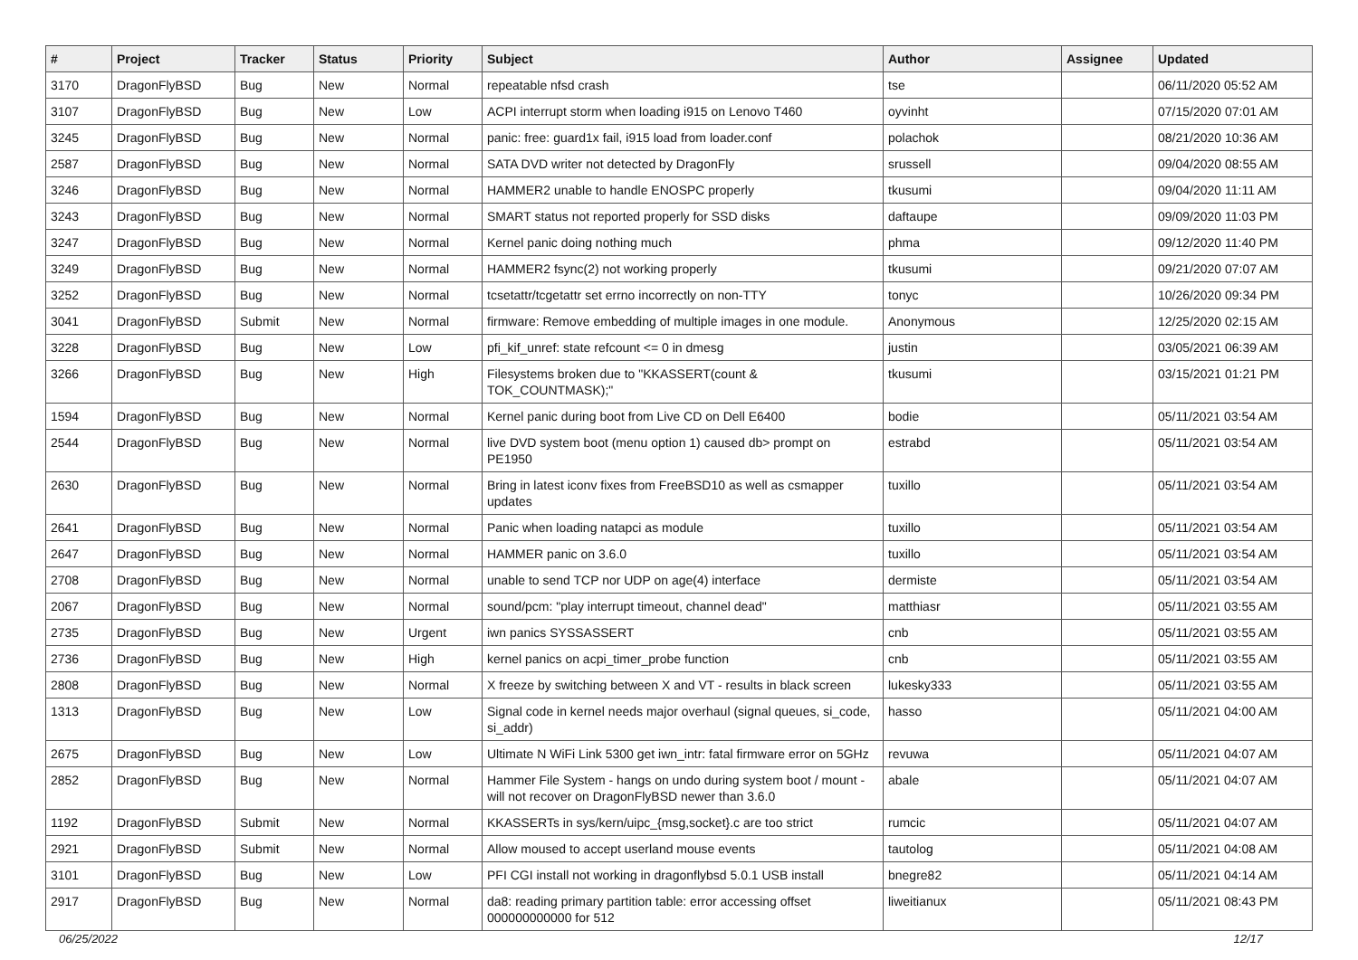| # | Project | Tracker | Status | Priority | Subject | Author | Assignee | Updated |
| --- | --- | --- | --- | --- | --- | --- | --- | --- |
| 3170 | DragonFlyBSD | Bug | New | Normal | repeatable nfsd crash | tse | | 06/11/2020 05:52 AM |
| 3107 | DragonFlyBSD | Bug | New | Low | ACPI interrupt storm when loading i915 on Lenovo T460 | oyvinht | | 07/15/2020 07:01 AM |
| 3245 | DragonFlyBSD | Bug | New | Normal | panic: free: guard1x fail, i915 load from loader.conf | polachok | | 08/21/2020 10:36 AM |
| 2587 | DragonFlyBSD | Bug | New | Normal | SATA DVD writer not detected by DragonFly | srussell | | 09/04/2020 08:55 AM |
| 3246 | DragonFlyBSD | Bug | New | Normal | HAMMER2 unable to handle ENOSPC properly | tkusumi | | 09/04/2020 11:11 AM |
| 3243 | DragonFlyBSD | Bug | New | Normal | SMART status not reported properly for SSD disks | daftaupe | | 09/09/2020 11:03 PM |
| 3247 | DragonFlyBSD | Bug | New | Normal | Kernel panic doing nothing much | phma | | 09/12/2020 11:40 PM |
| 3249 | DragonFlyBSD | Bug | New | Normal | HAMMER2 fsync(2) not working properly | tkusumi | | 09/21/2020 07:07 AM |
| 3252 | DragonFlyBSD | Bug | New | Normal | tcsetattr/tcgetattr set errno incorrectly on non-TTY | tonyc | | 10/26/2020 09:34 PM |
| 3041 | DragonFlyBSD | Submit | New | Normal | firmware: Remove embedding of multiple images in one module. | Anonymous | | 12/25/2020 02:15 AM |
| 3228 | DragonFlyBSD | Bug | New | Low | pfi_kif_unref: state refcount <= 0 in dmesg | justin | | 03/05/2021 06:39 AM |
| 3266 | DragonFlyBSD | Bug | New | High | Filesystems broken due to "KKASSERT(count & TOK_COUNTMASK);" | tkusumi | | 03/15/2021 01:21 PM |
| 1594 | DragonFlyBSD | Bug | New | Normal | Kernel panic during boot from Live CD on Dell E6400 | bodie | | 05/11/2021 03:54 AM |
| 2544 | DragonFlyBSD | Bug | New | Normal | live DVD system boot (menu option 1) caused db> prompt on PE1950 | estrabd | | 05/11/2021 03:54 AM |
| 2630 | DragonFlyBSD | Bug | New | Normal | Bring in latest iconv fixes from FreeBSD10 as well as csmapper updates | tuxillo | | 05/11/2021 03:54 AM |
| 2641 | DragonFlyBSD | Bug | New | Normal | Panic when loading natapci as module | tuxillo | | 05/11/2021 03:54 AM |
| 2647 | DragonFlyBSD | Bug | New | Normal | HAMMER panic on 3.6.0 | tuxillo | | 05/11/2021 03:54 AM |
| 2708 | DragonFlyBSD | Bug | New | Normal | unable to send TCP nor UDP on age(4) interface | dermiste | | 05/11/2021 03:54 AM |
| 2067 | DragonFlyBSD | Bug | New | Normal | sound/pcm: "play interrupt timeout, channel dead" | matthiasr | | 05/11/2021 03:55 AM |
| 2735 | DragonFlyBSD | Bug | New | Urgent | iwn panics SYSSASSERT | cnb | | 05/11/2021 03:55 AM |
| 2736 | DragonFlyBSD | Bug | New | High | kernel panics on acpi_timer_probe function | cnb | | 05/11/2021 03:55 AM |
| 2808 | DragonFlyBSD | Bug | New | Normal | X freeze by switching between X and VT - results in black screen | lukesky333 | | 05/11/2021 03:55 AM |
| 1313 | DragonFlyBSD | Bug | New | Low | Signal code in kernel needs major overhaul (signal queues, si_code, si_addr) | hasso | | 05/11/2021 04:00 AM |
| 2675 | DragonFlyBSD | Bug | New | Low | Ultimate N WiFi Link 5300 get iwn_intr: fatal firmware error on 5GHz | revuwa | | 05/11/2021 04:07 AM |
| 2852 | DragonFlyBSD | Bug | New | Normal | Hammer File System - hangs on undo during system boot / mount - will not recover on DragonFlyBSD newer than 3.6.0 | abale | | 05/11/2021 04:07 AM |
| 1192 | DragonFlyBSD | Submit | New | Normal | KKASSERTs in sys/kern/uipc_{msg,socket}.c are too strict | rumcic | | 05/11/2021 04:07 AM |
| 2921 | DragonFlyBSD | Submit | New | Normal | Allow moused to accept userland mouse events | tautolog | | 05/11/2021 04:08 AM |
| 3101 | DragonFlyBSD | Bug | New | Low | PFI CGI install not working in dragonflybsd 5.0.1 USB install | bnegre82 | | 05/11/2021 04:14 AM |
| 2917 | DragonFlyBSD | Bug | New | Normal | da8: reading primary partition table: error accessing offset 000000000000 for 512 | liweitianux | | 05/11/2021 08:43 PM |
06/25/2022 12/17